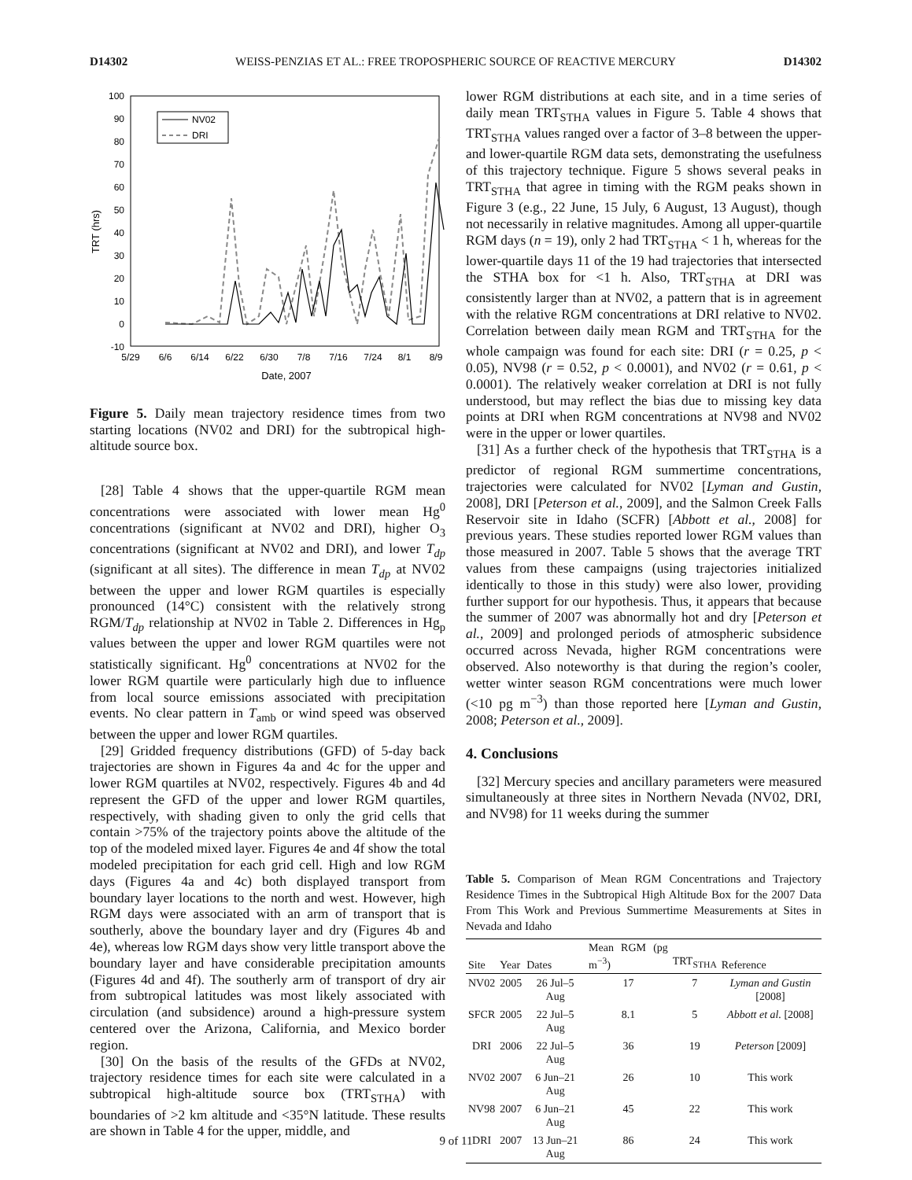D14302 WEISS-PENZIAS ET AL.: FREE TROPOSPHERIC SOURCE OF REACTIVE MERCURY D14302
TRT (hrs)
100
90
80
70
60
50
40
30
20
10
0
-10
5/29
6/6
6/14
6/22
6/30
7/8
7/16
7/24
8/1
8/9
Date, 2007
NV02
DRI
Figure 5. Daily mean trajectory residence times from two starting locations (NV02 and DRI) for the subtropical high-altitude source box.
[28] Table 4 shows that the upper-quartile RGM mean concentrations were associated with lower mean Hg<sup>0</sup> concentrations (significant at NV02 and DRI), higher O<sub>3</sub> concentrations (significant at NV02 and DRI), and lower T<sub>dp</sub> (significant at all sites). The difference in mean T<sub>dp</sub> at NV02 between the upper and lower RGM quartiles is especially pronounced (14°C) consistent with the relatively strong RGM/T<sub>dp</sub> relationship at NV02 in Table 2. Differences in Hg<sub>p</sub> values between the upper and lower RGM quartiles were not statistically significant. Hg<sup>0</sup> concentrations at NV02 for the lower RGM quartile were particularly high due to influence from local source emissions associated with precipitation events. No clear pattern in T<sub>amb</sub> or wind speed was observed between the upper and lower RGM quartiles.
[29] Gridded frequency distributions (GFD) of 5-day back trajectories are shown in Figures 4a and 4c for the upper and lower RGM quartiles at NV02, respectively. Figures 4b and 4d represent the GFD of the upper and lower RGM quartiles, respectively, with shading given to only the grid cells that contain >75% of the trajectory points above the altitude of the top of the modeled mixed layer. Figures 4e and 4f show the total modeled precipitation for each grid cell. High and low RGM days (Figures 4a and 4c) both displayed transport from boundary layer locations to the north and west. However, high RGM days were associated with an arm of transport that is southerly, above the boundary layer and dry (Figures 4b and 4e), whereas low RGM days show very little transport above the boundary layer and have considerable precipitation amounts (Figures 4d and 4f). The southerly arm of transport of dry air from subtropical latitudes was most likely associated with circulation (and subsidence) around a high-pressure system centered over the Arizona, California, and Mexico border region.
[30] On the basis of the results of the GFDs at NV02, trajectory residence times for each site were calculated in a subtropical high-altitude source box (TRT<sub>STHA</sub>) with boundaries of >2 km altitude and <35°N latitude. These results are shown in Table 4 for the upper, middle, and
lower RGM distributions at each site, and in a time series of daily mean TRT<sub>STHA</sub> values in Figure 5. Table 4 shows that TRT<sub>STHA</sub> values ranged over a factor of 3–8 between the upper- and lower-quartile RGM data sets, demonstrating the usefulness of this trajectory technique. Figure 5 shows several peaks in TRT<sub>STHA</sub> that agree in timing with the RGM peaks shown in Figure 3 (e.g., 22 June, 15 July, 6 August, 13 August), though not necessarily in relative magnitudes. Among all upper-quartile RGM days (n = 19), only 2 had TRT<sub>STHA</sub> < 1 h, whereas for the lower-quartile days 11 of the 19 had trajectories that intersected the STHA box for <1 h. Also, TRT<sub>STHA</sub> at DRI was consistently larger than at NV02, a pattern that is in agreement with the relative RGM concentrations at DRI relative to NV02. Correlation between daily mean RGM and TRT<sub>STHA</sub> for the whole campaign was found for each site: DRI (r = 0.25, p < 0.05), NV98 (r = 0.52, p < 0.0001), and NV02 (r = 0.61, p < 0.0001). The relatively weaker correlation at DRI is not fully understood, but may reflect the bias due to missing key data points at DRI when RGM concentrations at NV98 and NV02 were in the upper or lower quartiles.
[31] As a further check of the hypothesis that TRT<sub>STHA</sub> is a predictor of regional RGM summertime concentrations, trajectories were calculated for NV02 [Lyman and Gustin, 2008], DRI [Peterson et al., 2009], and the Salmon Creek Falls Reservoir site in Idaho (SCFR) [Abbott et al., 2008] for previous years. These studies reported lower RGM values than those measured in 2007. Table 5 shows that the average TRT values from these campaigns (using trajectories initialized identically to those in this study) were also lower, providing further support for our hypothesis. Thus, it appears that because the summer of 2007 was abnormally hot and dry [Peterson et al., 2009] and prolonged periods of atmospheric subsidence occurred across Nevada, higher RGM concentrations were observed. Also noteworthy is that during the region’s cooler, wetter winter season RGM concentrations were much lower (<10 pg m<sup>−3</sup>) than those reported here [Lyman and Gustin, 2008; Peterson et al., 2009].
4. Conclusions
[32] Mercury species and ancillary parameters were measured simultaneously at three sites in Northern Nevada (NV02, DRI, and NV98) for 11 weeks during the summer
Table 5. Comparison of Mean RGM Concentrations and Trajectory Residence Times in the Subtropical High Altitude Box for the 2007 Data From This Work and Previous Summertime Measurements at Sites in Nevada and Idaho
| Site | Year | Dates | Mean RGM (pg m<sup>−3</sup>) | TRT<sub>STHA</sub> | Reference |
| --- | --- | --- | --- | --- | --- |
| NV02 | 2005 | 26 Jul–5 Aug | 17 | 7 | Lyman and Gustin [2008] |
| SFCR | 2005 | 22 Jul–5 Aug | 8.1 | 5 | Abbott et al. [2008] |
| DRI | 2006 | 22 Jul–5 Aug | 36 | 19 | Peterson [2009] |
| NV02 | 2007 | 6 Jun–21 Aug | 26 | 10 | This work |
| NV98 | 2007 | 6 Jun–21 Aug | 45 | 22 | This work |
| DRI | 2007 | 13 Jun–21 Aug | 86 | 24 | This work |
9 of 11